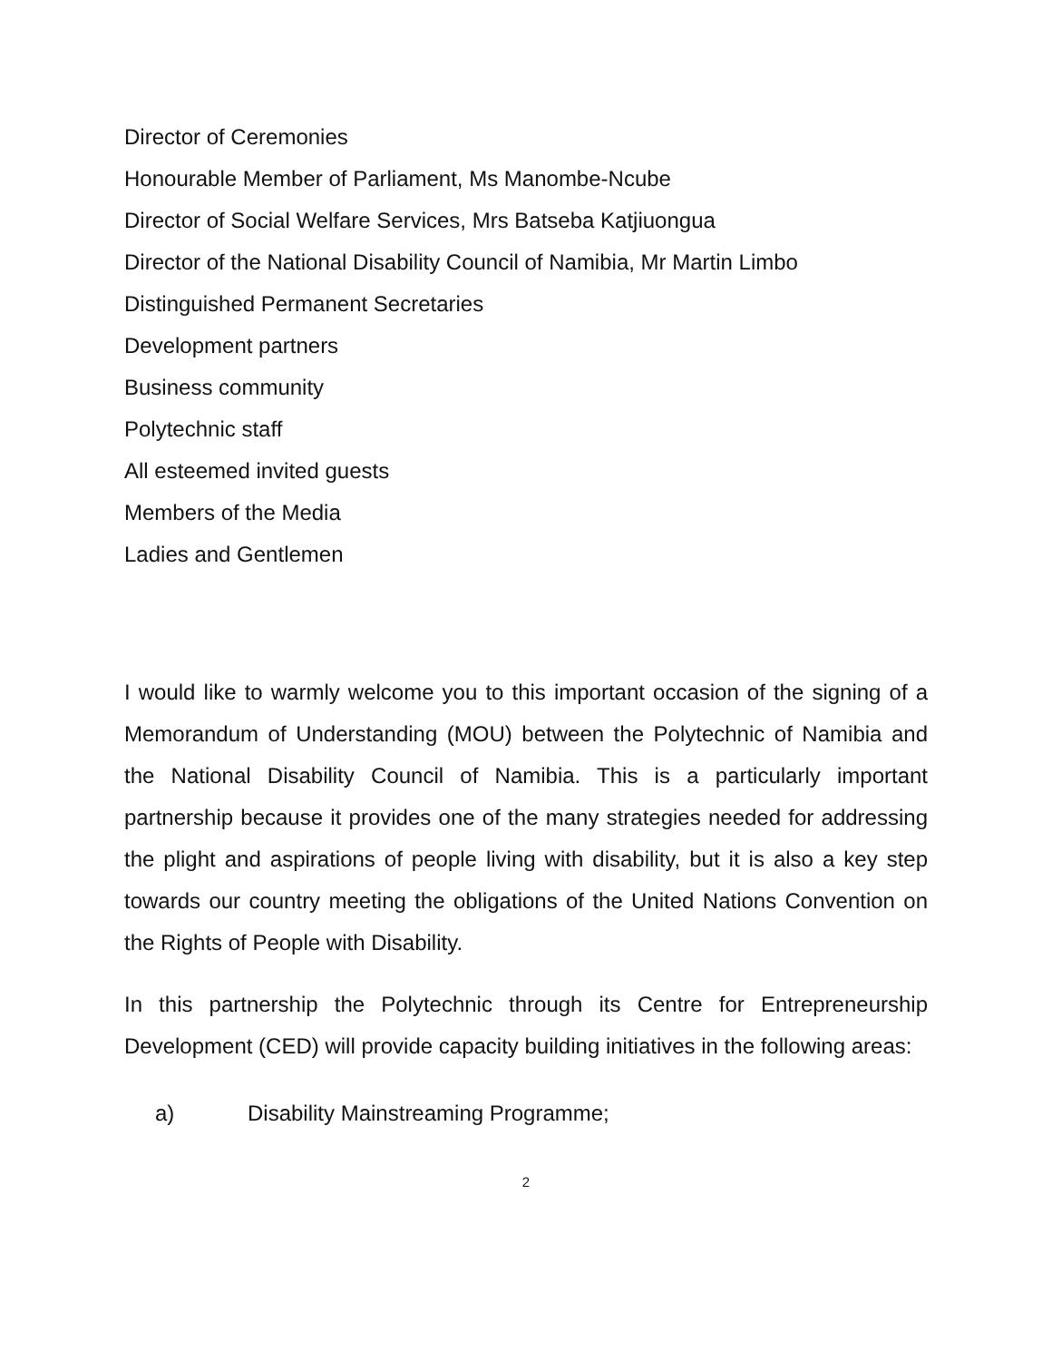Director of Ceremonies
Honourable Member of Parliament, Ms Manombe-Ncube
Director of Social Welfare Services, Mrs Batseba Katjiuongua
Director of the National Disability Council of Namibia, Mr Martin Limbo
Distinguished Permanent Secretaries
Development partners
Business community
Polytechnic staff
All esteemed invited guests
Members of the Media
Ladies and Gentlemen
I would like to warmly welcome you to this important occasion of the signing of a Memorandum of Understanding (MOU) between the Polytechnic of Namibia and the National Disability Council of Namibia. This is a particularly important partnership because it provides one of the many strategies needed for addressing the plight and aspirations of people living with disability, but it is also a key step towards our country meeting the obligations of the United Nations Convention on the Rights of People with Disability.
In this partnership the Polytechnic through its Centre for Entrepreneurship Development (CED) will provide capacity building initiatives in the following areas:
a) Disability Mainstreaming Programme;
2